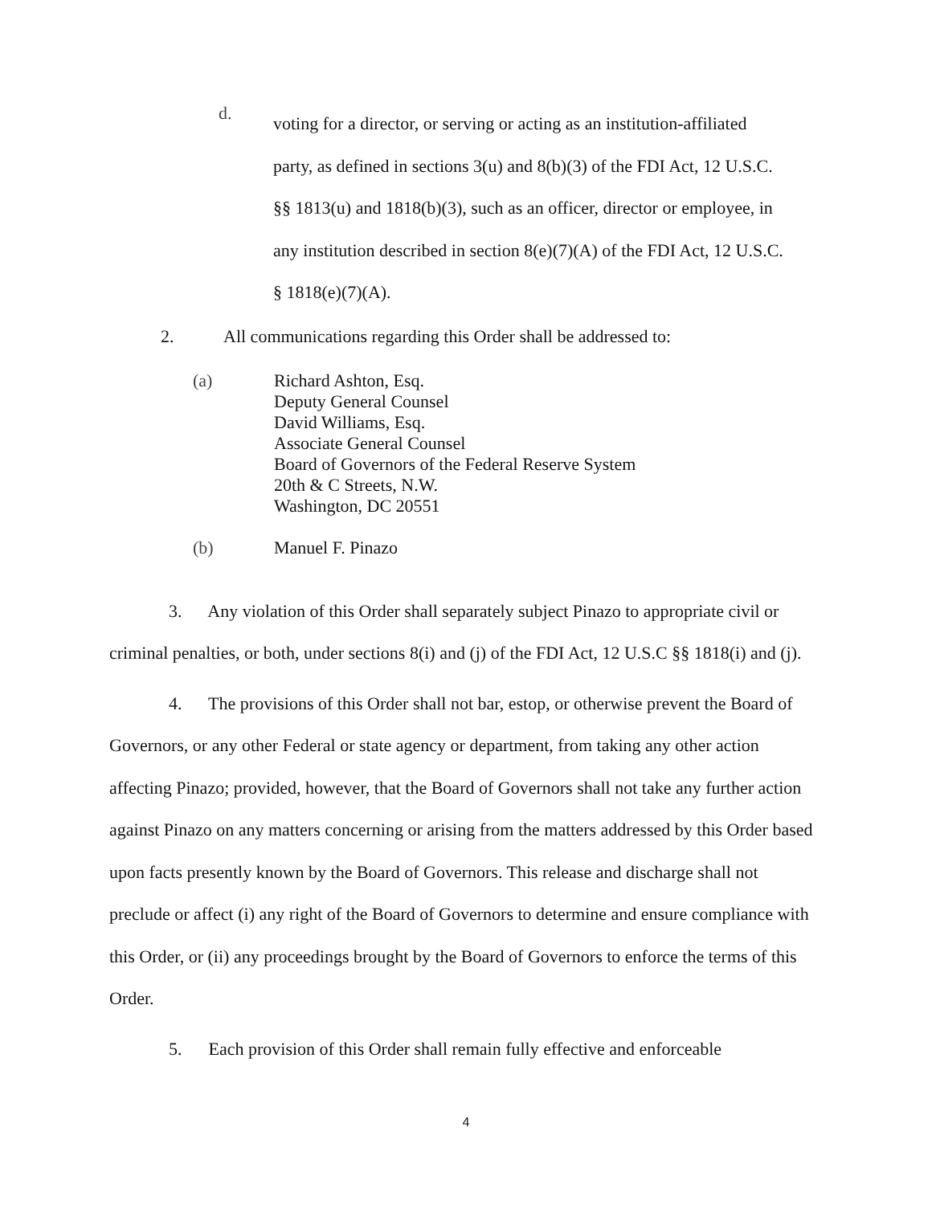d.
voting for a director, or serving or acting as an institution-affiliated party, as defined in sections 3(u) and 8(b)(3) of the FDI Act, 12 U.S.C. §§ 1813(u) and 1818(b)(3), such as an officer, director or employee, in any institution described in section 8(e)(7)(A) of the FDI Act, 12 U.S.C. § 1818(e)(7)(A).
2. All communications regarding this Order shall be addressed to:
(a) Richard Ashton, Esq.
Deputy General Counsel
David Williams, Esq.
Associate General Counsel
Board of Governors of the Federal Reserve System
20th & C Streets, N.W.
Washington, DC 20551
(b) Manuel F. Pinazo
3. Any violation of this Order shall separately subject Pinazo to appropriate civil or criminal penalties, or both, under sections 8(i) and (j) of the FDI Act, 12 U.S.C §§ 1818(i) and (j).
4. The provisions of this Order shall not bar, estop, or otherwise prevent the Board of Governors, or any other Federal or state agency or department, from taking any other action affecting Pinazo; provided, however, that the Board of Governors shall not take any further action against Pinazo on any matters concerning or arising from the matters addressed by this Order based upon facts presently known by the Board of Governors. This release and discharge shall not preclude or affect (i) any right of the Board of Governors to determine and ensure compliance with this Order, or (ii) any proceedings brought by the Board of Governors to enforce the terms of this Order.
5. Each provision of this Order shall remain fully effective and enforceable
4